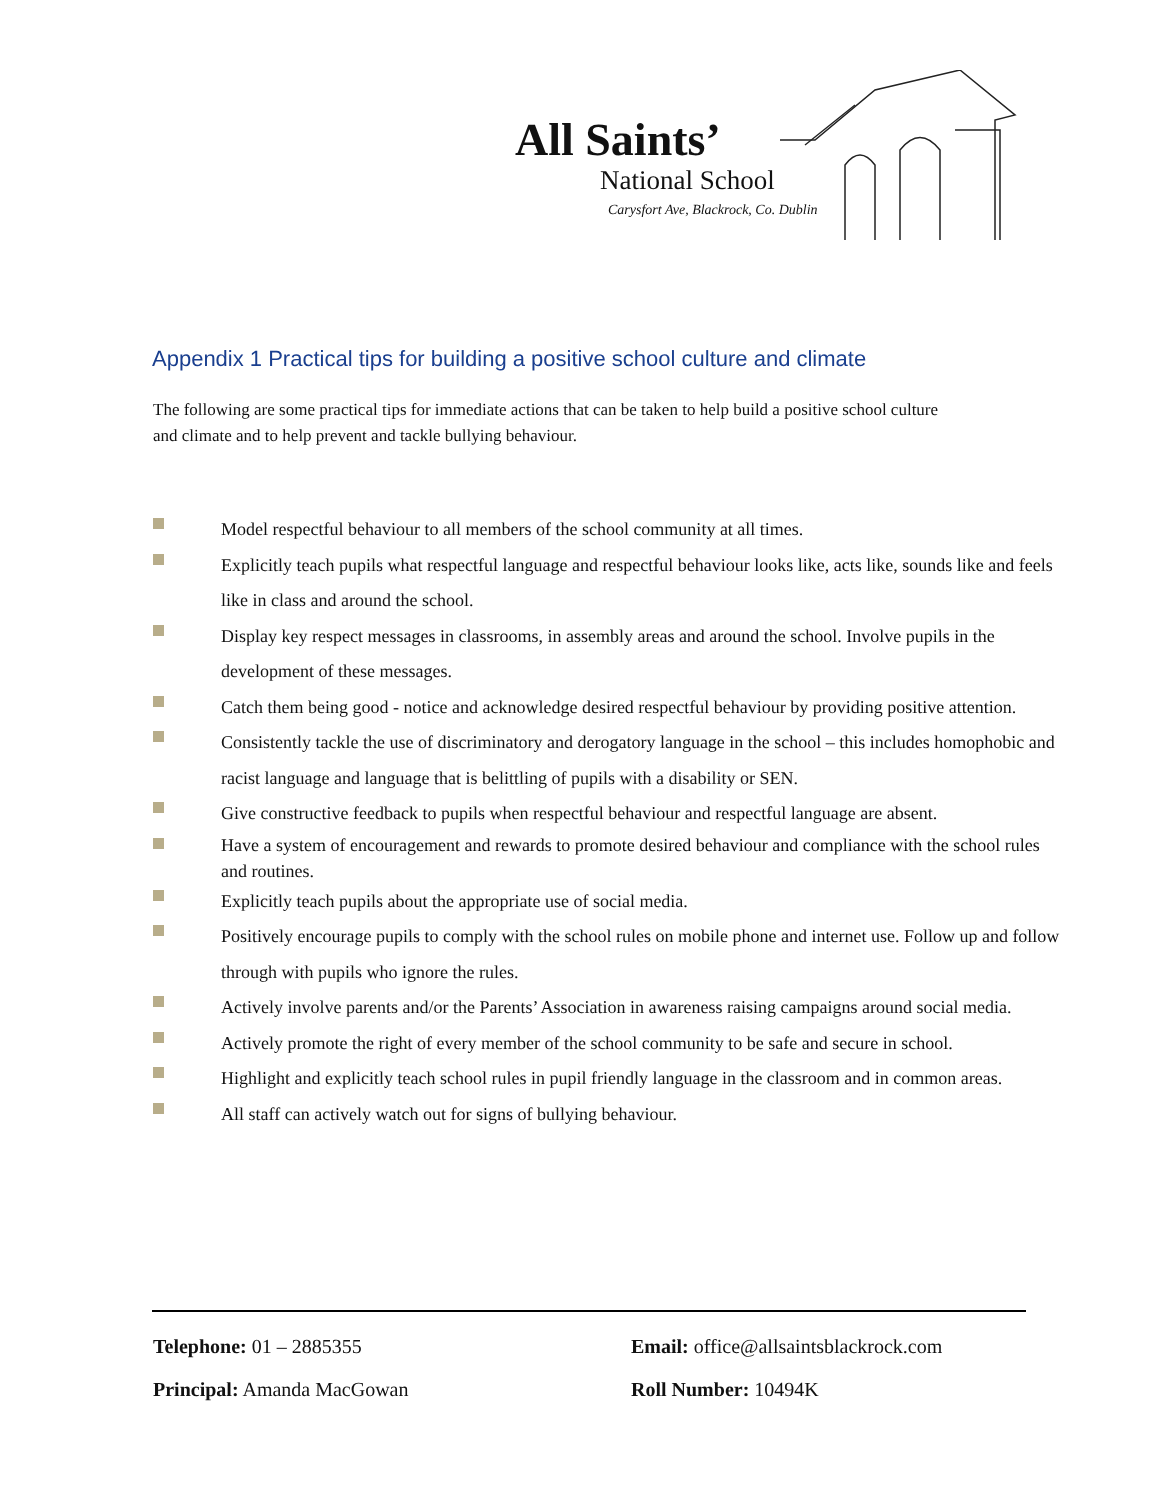All Saints’
National School
Carysfort Ave, Blackrock, Co. Dublin
Appendix 1 Practical tips for building a positive school culture and climate
The following are some practical tips for immediate actions that can be taken to help build a positive school culture and climate and to help prevent and tackle bullying behaviour.
Model respectful behaviour to all members of the school community at all times.
Explicitly teach pupils what respectful language and respectful behaviour looks like, acts like, sounds like and feels like in class and around the school.
Display key respect messages in classrooms, in assembly areas and around the school. Involve pupils in the development of these messages.
Catch them being good - notice and acknowledge desired respectful behaviour by providing positive attention.
Consistently tackle the use of discriminatory and derogatory language in the school – this includes homophobic and racist language and language that is belittling of pupils with a disability or SEN.
Give constructive feedback to pupils when respectful behaviour and respectful language are absent.
Have a system of encouragement and rewards to promote desired behaviour and compliance with the school rules and routines.
Explicitly teach pupils about the appropriate use of social media.
Positively encourage pupils to comply with the school rules on mobile phone and internet use. Follow up and follow through with pupils who ignore the rules.
Actively involve parents and/or the Parents’ Association in awareness raising campaigns around social media.
Actively promote the right of every member of the school community to be safe and secure in school.
Highlight and explicitly teach school rules in pupil friendly language in the classroom and in common areas.
All staff can actively watch out for signs of bullying behaviour.
Telephone: 01 – 2885355
Email: office@allsaintsblackrock.com
Principal: Amanda MacGowan
Roll Number: 10494K